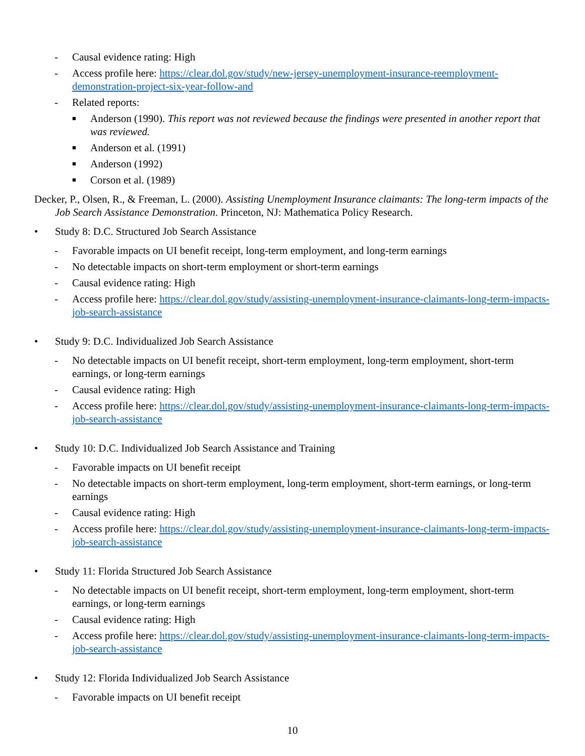- Causal evidence rating: High
- Access profile here: https://clear.dol.gov/study/new-jersey-unemployment-insurance-reemployment-demonstration-project-six-year-follow-and
- Related reports:
■ Anderson (1990). This report was not reviewed because the findings were presented in another report that was reviewed.
■ Anderson et al. (1991)
■ Anderson (1992)
■ Corson et al. (1989)
Decker, P., Olsen, R., & Freeman, L. (2000). Assisting Unemployment Insurance claimants: The long-term impacts of the Job Search Assistance Demonstration. Princeton, NJ: Mathematica Policy Research.
• Study 8: D.C. Structured Job Search Assistance
- Favorable impacts on UI benefit receipt, long-term employment, and long-term earnings
- No detectable impacts on short-term employment or short-term earnings
- Causal evidence rating: High
- Access profile here: https://clear.dol.gov/study/assisting-unemployment-insurance-claimants-long-term-impacts-job-search-assistance
• Study 9: D.C. Individualized Job Search Assistance
- No detectable impacts on UI benefit receipt, short-term employment, long-term employment, short-term earnings, or long-term earnings
- Causal evidence rating: High
- Access profile here: https://clear.dol.gov/study/assisting-unemployment-insurance-claimants-long-term-impacts-job-search-assistance
• Study 10: D.C. Individualized Job Search Assistance and Training
- Favorable impacts on UI benefit receipt
- No detectable impacts on short-term employment, long-term employment, short-term earnings, or long-term earnings
- Causal evidence rating: High
- Access profile here: https://clear.dol.gov/study/assisting-unemployment-insurance-claimants-long-term-impacts-job-search-assistance
• Study 11: Florida Structured Job Search Assistance
- No detectable impacts on UI benefit receipt, short-term employment, long-term employment, short-term earnings, or long-term earnings
- Causal evidence rating: High
- Access profile here: https://clear.dol.gov/study/assisting-unemployment-insurance-claimants-long-term-impacts-job-search-assistance
• Study 12: Florida Individualized Job Search Assistance
- Favorable impacts on UI benefit receipt
10